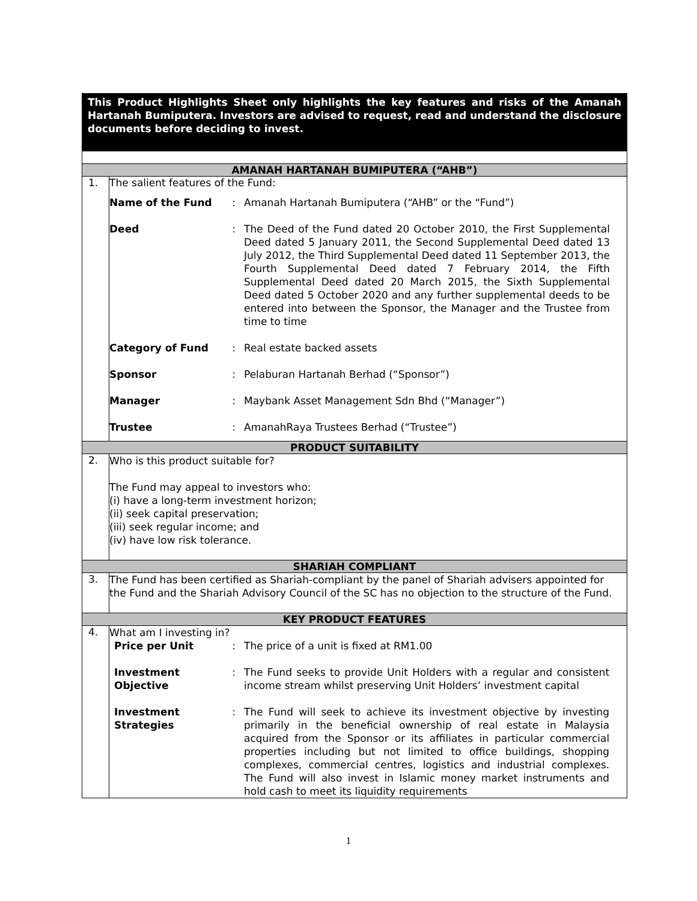This Product Highlights Sheet only highlights the key features and risks of the Amanah Hartanah Bumiputera. Investors are advised to request, read and understand the disclosure documents before deciding to invest.
| AMANAH HARTANAH BUMIPUTERA (“AHB”) | |
| 1. | The salient features of the Fund: / Name of the Fund / : / Amanah Hartanah Bumiputera (“AHB” or the “Fund”) / / Deed / : / The Deed of the Fund dated 20 October 2010, the First Supplemental Deed dated 5 January 2011, the Second Supplemental Deed dated 13 July 2012, the Third Supplemental Deed dated 11 September 2013, the Fourth Supplemental Deed dated 7 February 2014, the Fifth Supplemental Deed dated 20 March 2015, the Sixth Supplemental Deed dated 5 October 2020 and any further supplemental deeds to be entered into between the Sponsor, the Manager and the Trustee from time to time / / Category of Fund / : / Real estate backed assets / / Sponsor / : / Pelaburan Hartanah Berhad (“Sponsor”) / / Manager / : / Maybank Asset Management Sdn Bhd (“Manager”) / / Trustee / : / AmanahRaya Trustees Berhad (“Trustee”) / |
| PRODUCT SUITABILITY | |
| 2. | Who is this product suitable for? The Fund may appeal to investors who: (i) have a long-term investment horizon; (ii) seek capital preservation; (iii) seek regular income; and (iv) have low risk tolerance. |
| SHARIAH COMPLIANT | |
| 3. | The Fund has been certified as Shariah-compliant by the panel of Shariah advisers appointed for the Fund and the Shariah Advisory Council of the SC has no objection to the structure of the Fund. |
| KEY PRODUCT FEATURES | |
| 4. | What am I investing in? / Price per Unit / : / The price of a unit is fixed at RM1.00 / / Investment Objective / : / The Fund seeks to provide Unit Holders with a regular and consistent income stream whilst preserving Unit Holders’ investment capital / / Investment Strategies / : / The Fund will seek to achieve its investment objective by investing primarily in the beneficial ownership of real estate in Malaysia acquired from the Sponsor or its affiliates in particular commercial properties including but not limited to office buildings, shopping complexes, commercial centres, logistics and industrial complexes. The Fund will also invest in Islamic money market instruments and hold cash to meet its liquidity requirements / |
1